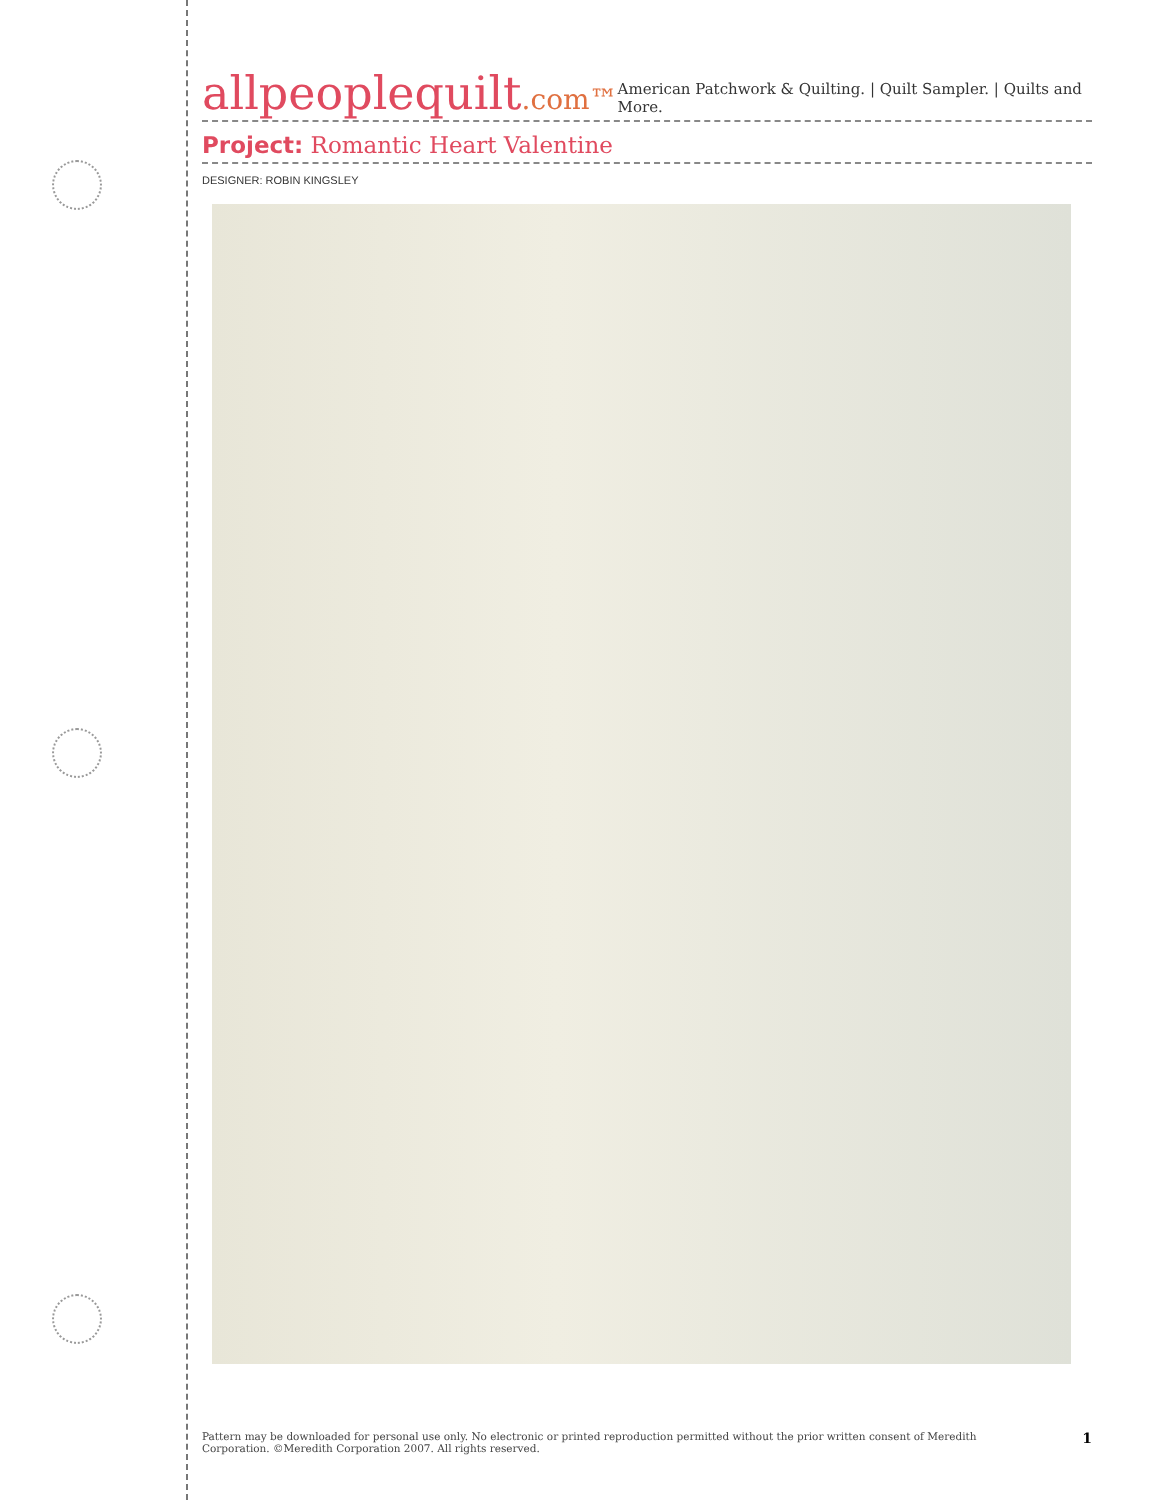allpeoplequilt.com™
American Patchwork & Quilting. | Quilt Sampler. | Quilts and More.
Project: Romantic Heart Valentine
DESIGNER: ROBIN KINGSLEY
Pattern may be downloaded for personal use only. No electronic or printed reproduction permitted without the prior written consent of Meredith
Corporation. ©Meredith Corporation 2007. All rights reserved.
1